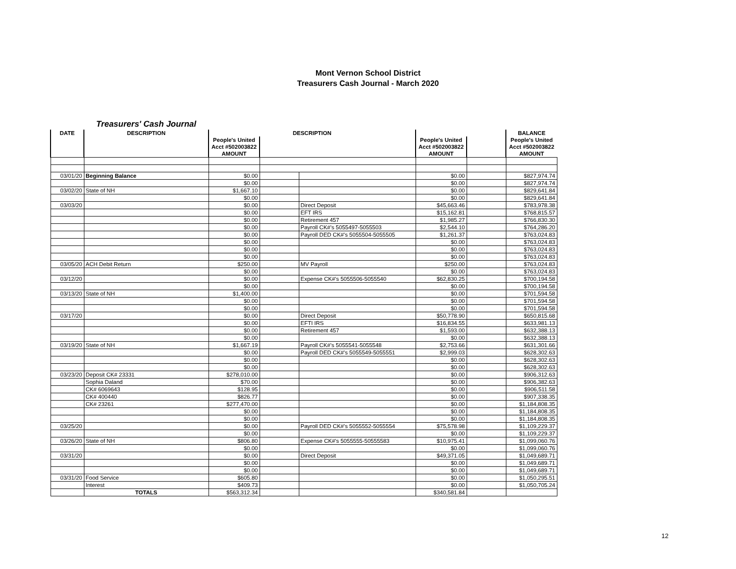Mont Vernon School District
Treasurers Cash Journal - March 2020
Treasurers' Cash Journal
| DATE | DESCRIPTION | DESCRIPTION | | | | | BALANCE |
| --- | --- | --- | --- | --- | --- | --- | --- |
| | | People's United Acct #502003822 AMOUNT | | | People's United Acct #502003822 AMOUNT | | People's United Acct #502003822 AMOUNT |
| 03/01/20 | Beginning Balance | $0.00 | | | $0.00 | | $827,974.74 |
| | | $0.00 | | | $0.00 | | $827,974.74 |
| 03/02/20 | State of NH | $1,667.10 | | | $0.00 | | $829,641.84 |
| | | $0.00 | | | $0.00 | | $829,641.84 |
| 03/03/20 | | $0.00 | | Direct Deposit | $45,663.46 | | $783,978.38 |
| | | $0.00 | | EFT IRS | $15,162.81 | | $768,815.57 |
| | | $0.00 | | Retirement 457 | $1,985.27 | | $766,830.30 |
| | | $0.00 | | Payroll CK#'s 5055497-5055503 | $2,544.10 | | $764,286.20 |
| | | $0.00 | | Payroll DED CK#'s 5055504-5055505 | $1,261.37 | | $763,024.83 |
| | | $0.00 | | | $0.00 | | $763,024.83 |
| | | $0.00 | | | $0.00 | | $763,024.83 |
| | | $0.00 | | | $0.00 | | $763,024.83 |
| 03/05/20 | ACH Debit Return | $250.00 | | MV Payroll | $250.00 | | $763,024.83 |
| | | $0.00 | | | $0.00 | | $763,024.83 |
| 03/12/20 | | $0.00 | | Expense CK#'s 5055506-5055540 | $62,830.25 | | $700,194.58 |
| | | $0.00 | | | $0.00 | | $700,194.58 |
| 03/13/20 | State of NH | $1,400.00 | | | $0.00 | | $701,594.58 |
| | | $0.00 | | | $0.00 | | $701,594.58 |
| | | $0.00 | | | $0.00 | | $701,594.58 |
| 03/17/20 | | $0.00 | | Direct Deposit | $50,778.90 | | $650,815.68 |
| | | $0.00 | | EFTI IRS | $16,834.55 | | $633,981.13 |
| | | $0.00 | | Retirement 457 | $1,593.00 | | $632,388.13 |
| | | $0.00 | | | $0.00 | | $632,388.13 |
| 03/19/20 | State of NH | $1,667.19 | | Payroll CK#'s 5055541-5055548 | $2,753.66 | | $631,301.66 |
| | | $0.00 | | Payroll DED CK#'s 5055549-5055551 | $2,999.03 | | $628,302.63 |
| | | $0.00 | | | $0.00 | | $628,302.63 |
| | | $0.00 | | | $0.00 | | $628,302.63 |
| 03/23/20 | Deposit CK# 23331 | $278,010.00 | | | $0.00 | | $906,312.63 |
| | Sophia Daland | $70.00 | | | $0.00 | | $906,382.63 |
| | CK# 6069643 | $128.95 | | | $0.00 | | $906,511.58 |
| | CK# 400440 | $826.77 | | | $0.00 | | $907,338.35 |
| | CK# 23261 | $277,470.00 | | | $0.00 | | $1,184,808.35 |
| | | $0.00 | | | $0.00 | | $1,184,808.35 |
| | | $0.00 | | | $0.00 | | $1,184,808.35 |
| 03/25/20 | | $0.00 | | Payroll DED CK#'s 5055552-5055554 | $75,578.98 | | $1,109,229.37 |
| | | $0.00 | | | $0.00 | | $1,109,229.37 |
| 03/26/20 | State of NH | $806.80 | | Expense CK#'s 5055555-50555583 | $10,975.41 | | $1,099,060.76 |
| | | $0.00 | | | $0.00 | | $1,099,060.76 |
| 03/31/20 | | $0.00 | | Direct Deposit | $49,371.05 | | $1,049,689.71 |
| | | $0.00 | | | $0.00 | | $1,049,689.71 |
| | | $0.00 | | | $0.00 | | $1,049,689.71 |
| 03/31/20 | Food Service | $605.80 | | | $0.00 | | $1,050,295.51 |
| | Interest | $409.73 | | | $0.00 | | $1,050,705.24 |
| | TOTALS | $563,312.34 | | | $340,581.84 | | |
12